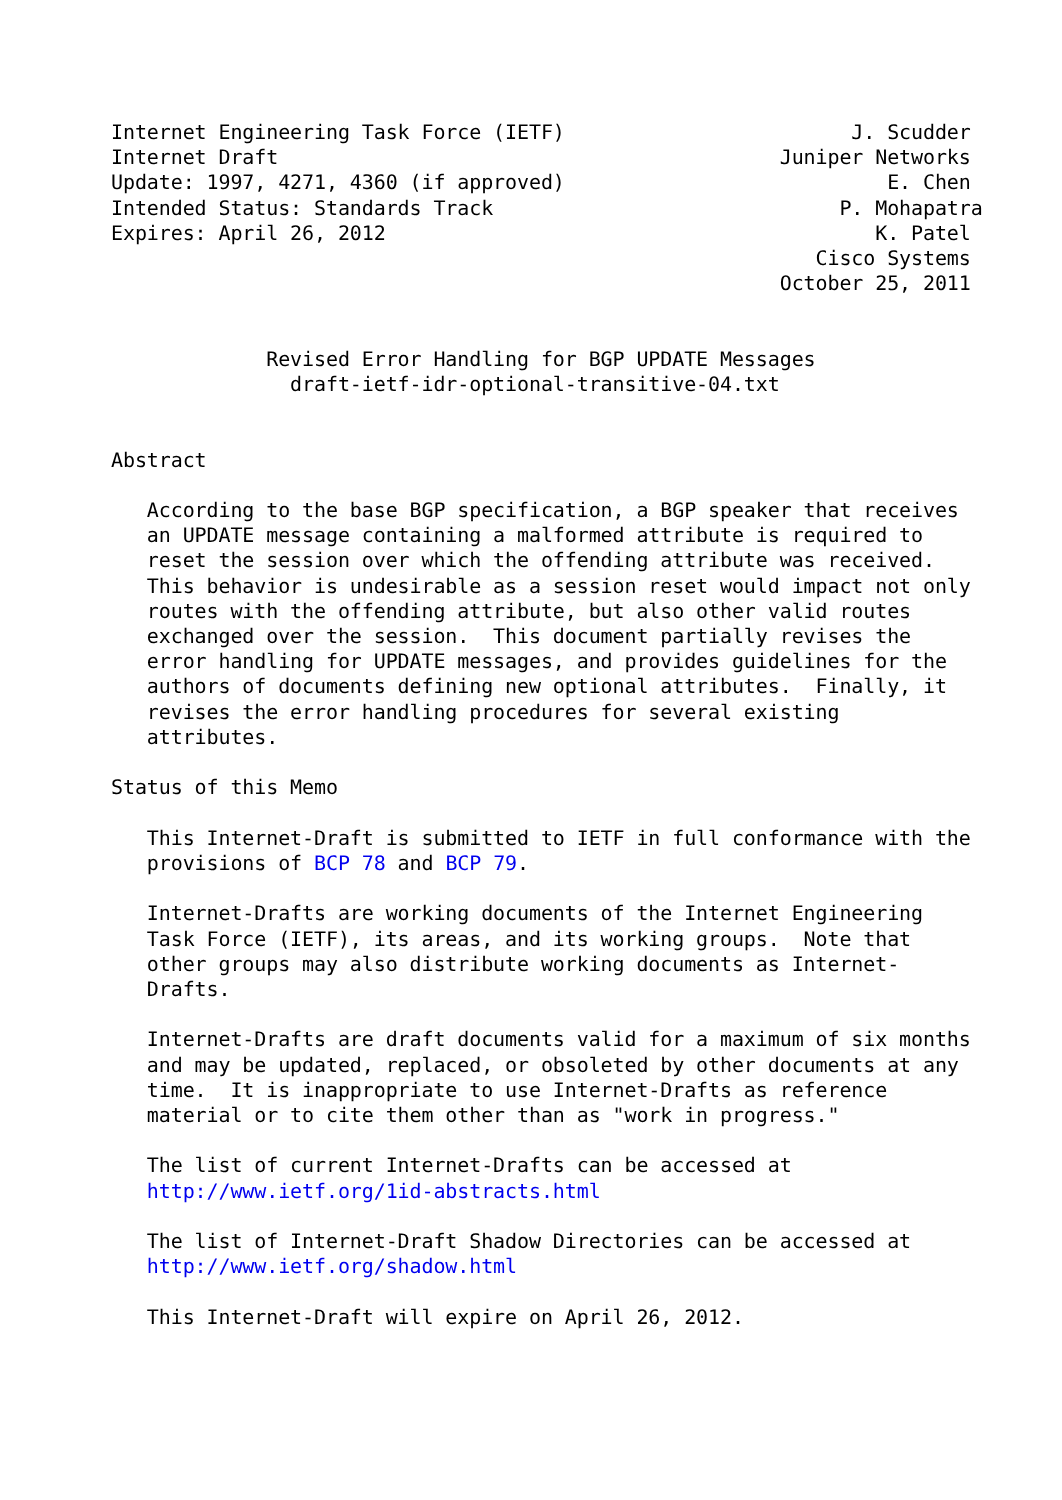Internet Engineering Task Force (IETF)                        J. Scudder
Internet Draft                                          Juniper Networks
Update: 1997, 4271, 4360 (if approved)                           E. Chen
Intended Status: Standards Track                             P. Mohapatra
Expires: April 26, 2012                                         K. Patel
                                                           Cisco Systems
                                                        October 25, 2011


             Revised Error Handling for BGP UPDATE Messages
               draft-ietf-idr-optional-transitive-04.txt


Abstract

   According to the base BGP specification, a BGP speaker that receives
   an UPDATE message containing a malformed attribute is required to
   reset the session over which the offending attribute was received.
   This behavior is undesirable as a session reset would impact not only
   routes with the offending attribute, but also other valid routes
   exchanged over the session.  This document partially revises the
   error handling for UPDATE messages, and provides guidelines for the
   authors of documents defining new optional attributes.  Finally, it
   revises the error handling procedures for several existing
   attributes.

Status of this Memo

   This Internet-Draft is submitted to IETF in full conformance with the
   provisions of BCP 78 and BCP 79.

   Internet-Drafts are working documents of the Internet Engineering
   Task Force (IETF), its areas, and its working groups.  Note that
   other groups may also distribute working documents as Internet-
   Drafts.

   Internet-Drafts are draft documents valid for a maximum of six months
   and may be updated, replaced, or obsoleted by other documents at any
   time.  It is inappropriate to use Internet-Drafts as reference
   material or to cite them other than as "work in progress."

   The list of current Internet-Drafts can be accessed at
   http://www.ietf.org/1id-abstracts.html

   The list of Internet-Draft Shadow Directories can be accessed at
   http://www.ietf.org/shadow.html

   This Internet-Draft will expire on April 26, 2012.